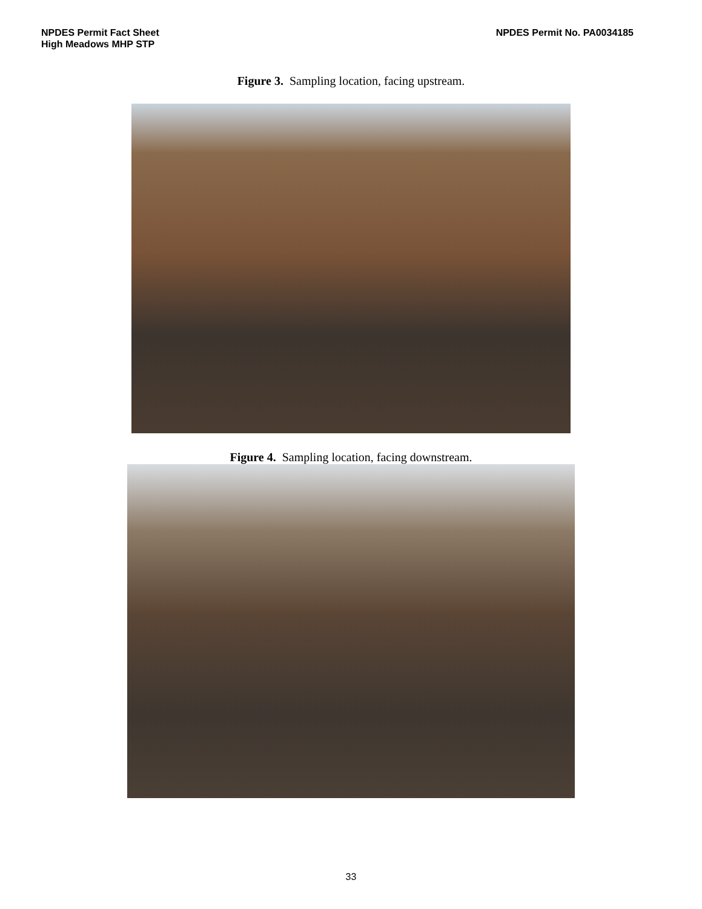NPDES Permit Fact Sheet
High Meadows MHP STP
NPDES Permit No. PA0034185
Figure 3. Sampling location, facing upstream.
Figure 4. Sampling location, facing downstream.
33